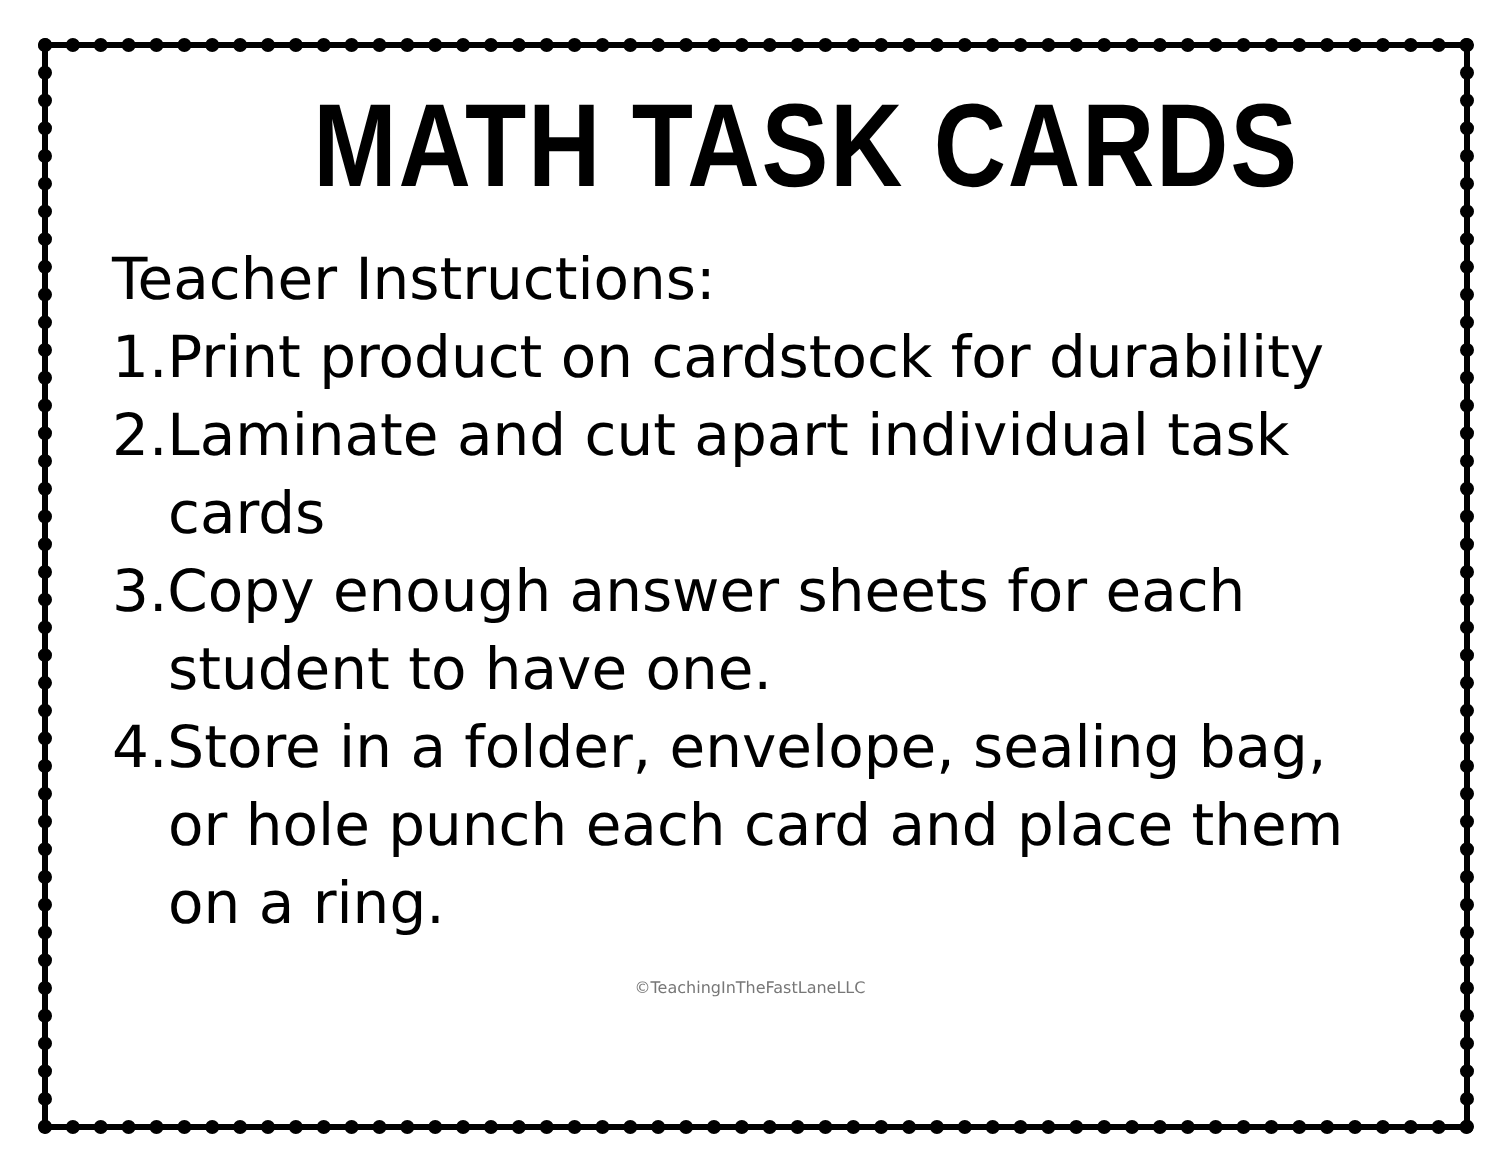MATH TASK CARDS
Teacher Instructions:
1.Print product on cardstock for durability
2.Laminate and cut apart individual task cards
3.Copy enough answer sheets for each student to have one.
4.Store in a folder, envelope, sealing bag, or hole punch each card and place them on a ring.
©TeachingInTheFastLaneLLC